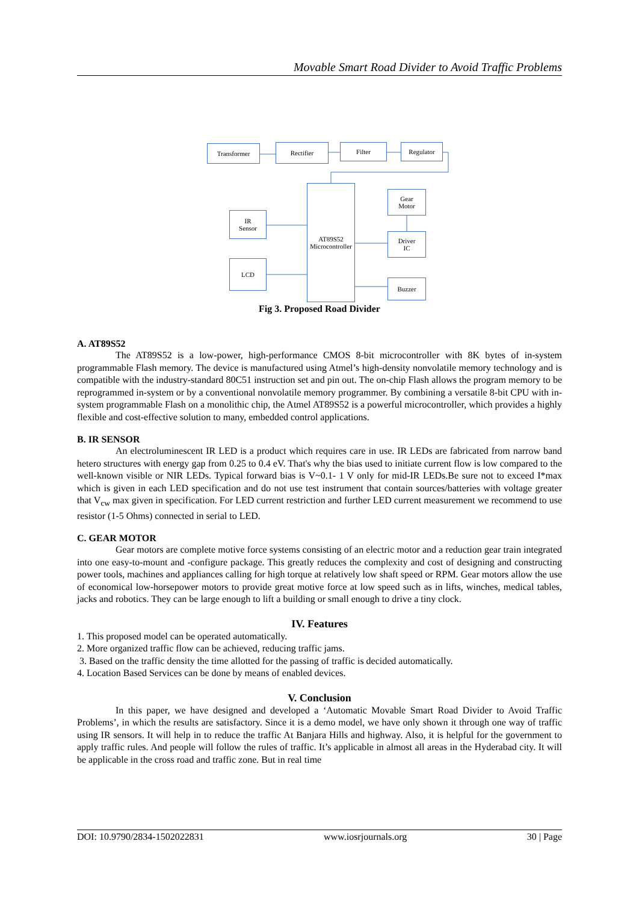Movable Smart Road Divider to Avoid Traffic Problems
Transformer Rectifier Filter Regulator
AT89S52
Microcontroller
Gear
Motor
IR
Sensor
Driver
IC
LCD
Buzzer
Fig 3. Proposed Road Divider
A. AT89S52
The AT89S52 is a low-power, high-performance CMOS 8-bit microcontroller with 8K bytes of in-system programmable Flash memory. The device is manufactured using Atmel’s high-density nonvolatile memory technology and is compatible with the industry-standard 80C51 instruction set and pin out. The on-chip Flash allows the program memory to be reprogrammed in-system or by a conventional nonvolatile memory programmer. By combining a versatile 8-bit CPU with in-system programmable Flash on a monolithic chip, the Atmel AT89S52 is a powerful microcontroller, which provides a highly flexible and cost-effective solution to many, embedded control applications.
B. IR SENSOR
An electroluminescent IR LED is a product which requires care in use. IR LEDs are fabricated from narrow band hetero structures with energy gap from 0.25 to 0.4 eV. That's why the bias used to initiate current flow is low compared to the well-known visible or NIR LEDs. Typical forward bias is V~0.1- 1 V only for mid-IR LEDs.Be sure not to exceed I*max which is given in each LED specification and do not use test instrument that contain sources/batteries with voltage greater that V<sub>cw</sub> max given in specification. For LED current restriction and further LED current measurement we recommend to use resistor (1-5 Ohms) connected in serial to LED.
C. GEAR MOTOR
Gear motors are complete motive force systems consisting of an electric motor and a reduction gear train integrated into one easy-to-mount and -configure package. This greatly reduces the complexity and cost of designing and constructing power tools, machines and appliances calling for high torque at relatively low shaft speed or RPM. Gear motors allow the use of economical low-horsepower motors to provide great motive force at low speed such as in lifts, winches, medical tables, jacks and robotics. They can be large enough to lift a building or small enough to drive a tiny clock.
IV. Features
1. This proposed model can be operated automatically.
2. More organized traffic flow can be achieved, reducing traffic jams.
3. Based on the traffic density the time allotted for the passing of traffic is decided automatically.
4. Location Based Services can be done by means of enabled devices.
V. Conclusion
In this paper, we have designed and developed a ‘Automatic Movable Smart Road Divider to Avoid Traffic Problems’, in which the results are satisfactory. Since it is a demo model, we have only shown it through one way of traffic using IR sensors. It will help in to reduce the traffic At Banjara Hills and highway. Also, it is helpful for the government to apply traffic rules. And people will follow the rules of traffic. It’s applicable in almost all areas in the Hyderabad city. It will be applicable in the cross road and traffic zone. But in real time
DOI: 10.9790/2834-1502022831 www.iosrjournals.org 30 | Page